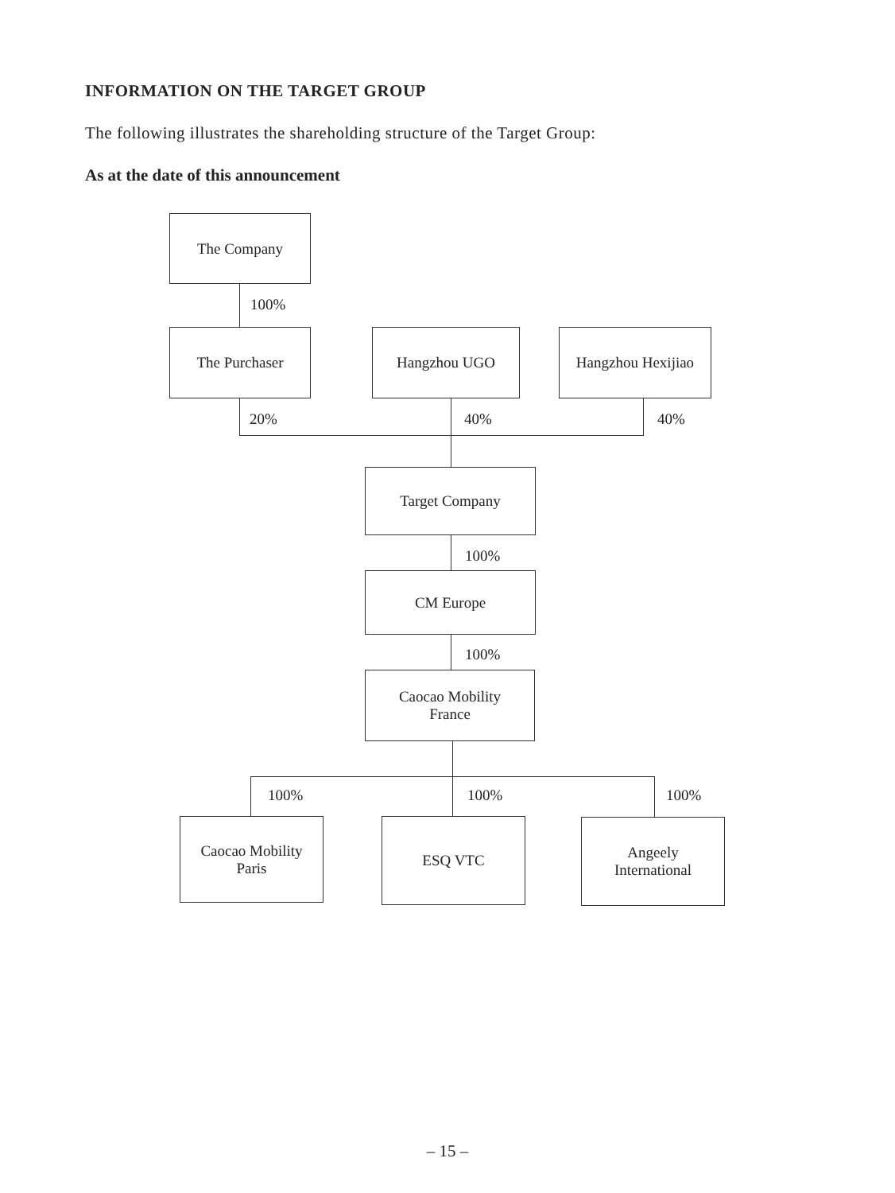INFORMATION ON THE TARGET GROUP
The following illustrates the shareholding structure of the Target Group:
As at the date of this announcement
The Company
100%
The Purchaser Hangzhou UGO
Hangzhou Hexijiao
20% 40% 40%
Target Company
100%
CM Europe
100%
Caocao Mobility
France
100% 100% 100%
Caocao Mobility
Paris
ESQ VTC
Angeely
International
– 15 –